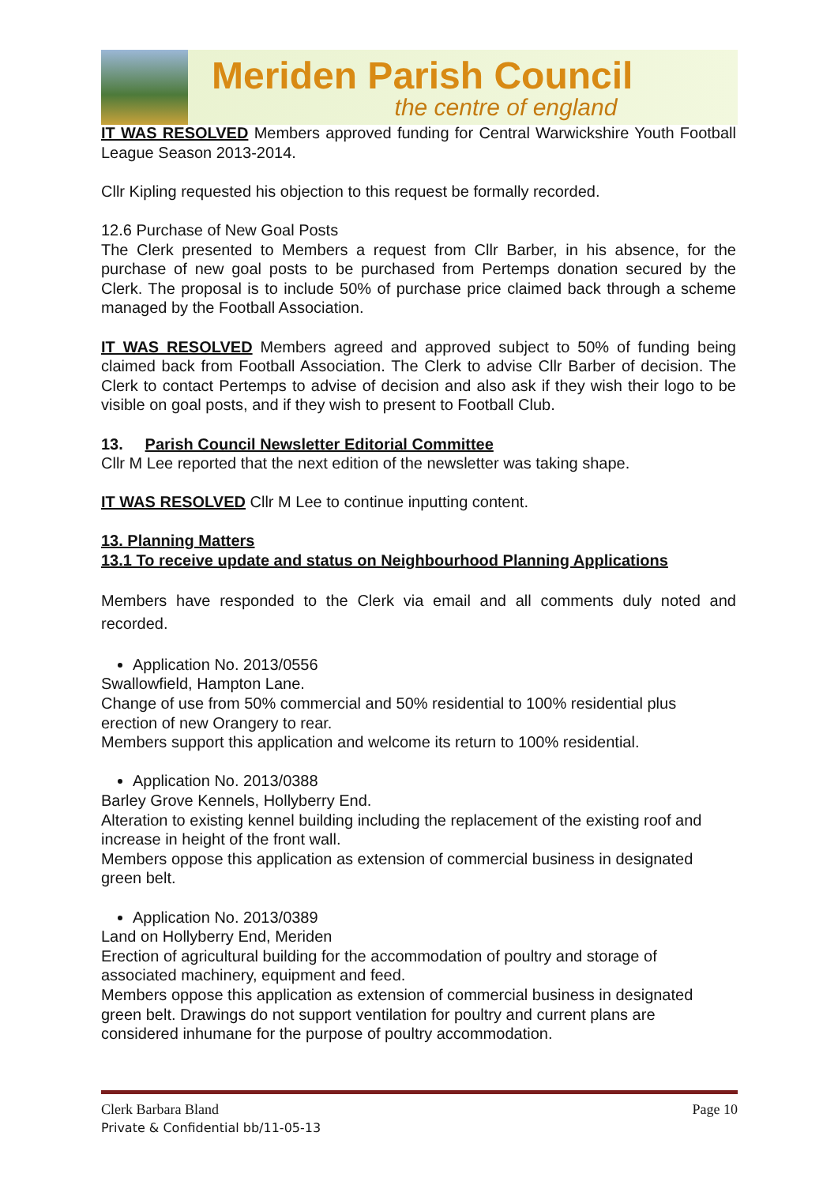Meriden Parish Council
the centre of england
IT WAS RESOLVED Members approved funding for Central Warwickshire Youth Football League Season 2013-2014.
Cllr Kipling requested his objection to this request be formally recorded.
12.6 Purchase of New Goal Posts
The Clerk presented to Members a request from Cllr Barber, in his absence, for the purchase of new goal posts to be purchased from Pertemps donation secured by the Clerk. The proposal is to include 50% of purchase price claimed back through a scheme managed by the Football Association.
IT WAS RESOLVED Members agreed and approved subject to 50% of funding being claimed back from Football Association. The Clerk to advise Cllr Barber of decision. The Clerk to contact Pertemps to advise of decision and also ask if they wish their logo to be visible on goal posts, and if they wish to present to Football Club.
13. Parish Council Newsletter Editorial Committee
Cllr M Lee reported that the next edition of the newsletter was taking shape.
IT WAS RESOLVED Cllr M Lee to continue inputting content.
13. Planning Matters
13.1 To receive update and status on Neighbourhood Planning Applications
Members have responded to the Clerk via email and all comments duly noted and recorded.
Application No. 2013/0556
Swallowfield, Hampton Lane.
Change of use from 50% commercial and 50% residential to 100% residential plus erection of new Orangery to rear.
Members support this application and welcome its return to 100% residential.
Application No. 2013/0388
Barley Grove Kennels, Hollyberry End.
Alteration to existing kennel building including the replacement of the existing roof and increase in height of the front wall.
Members oppose this application as extension of commercial business in designated green belt.
Application No. 2013/0389
Land on Hollyberry End, Meriden
Erection of agricultural building for the accommodation of poultry and storage of associated machinery, equipment and feed.
Members oppose this application as extension of commercial business in designated green belt. Drawings do not support ventilation for poultry and current plans are considered inhumane for the purpose of poultry accommodation.
Clerk Barbara Bland
Private & Confidential bb/11-05-13
Page 10